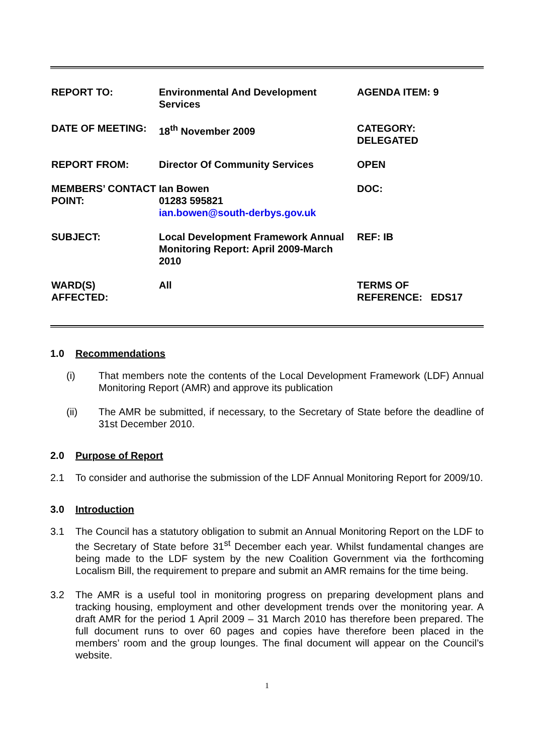| REPORT TO: | Environmental And Development Services | AGENDA ITEM: 9 |
| DATE OF MEETING: | 18<sup>th</sup> November 2009 | CATEGORY: DELEGATED |
| REPORT FROM: | Director Of Community Services | OPEN |
| MEMBERS’ CONTACT POINT: | Ian Bowen 01283 595821 ian.bowen@south-derbys.gov.uk | DOC: |
| SUBJECT: | Local Development Framework Annual Monitoring Report: April 2009-March 2010 | REF: IB |
| WARD(S) AFFECTED: | All | TERMS OF REFERENCE: EDS17 |
1.0 Recommendations
(i) That members note the contents of the Local Development Framework (LDF) Annual Monitoring Report (AMR) and approve its publication
(ii) The AMR be submitted, if necessary, to the Secretary of State before the deadline of 31st December 2010.
2.0 Purpose of Report
2.1 To consider and authorise the submission of the LDF Annual Monitoring Report for 2009/10.
3.0 Introduction
3.1 The Council has a statutory obligation to submit an Annual Monitoring Report on the LDF to the Secretary of State before 31<sup>st</sup> December each year. Whilst fundamental changes are being made to the LDF system by the new Coalition Government via the forthcoming Localism Bill, the requirement to prepare and submit an AMR remains for the time being.
3.2 The AMR is a useful tool in monitoring progress on preparing development plans and tracking housing, employment and other development trends over the monitoring year. A draft AMR for the period 1 April 2009 – 31 March 2010 has therefore been prepared. The full document runs to over 60 pages and copies have therefore been placed in the members’ room and the group lounges. The final document will appear on the Council’s website.
1